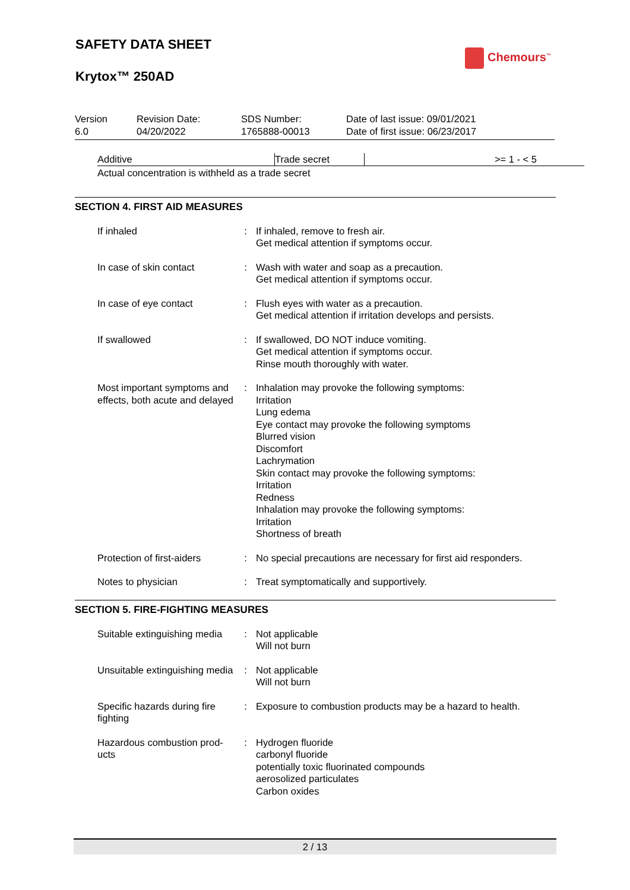SAFETY DATA SHEET
Krytox™ 250AD
Chemours<sup>™</sup>
| Version 6.0 | Revision Date: 04/20/2022 | SDS Number: 1765888-00013 | Date of last issue: 09/01/2021 Date of first issue: 06/23/2017 |
| Additive | Trade secret | >= 1 - < 5 |
Actual concentration is withheld as a trade secret
SECTION 4. FIRST AID MEASURES
| If inhaled | : | If inhaled, remove to fresh air. Get medical attention if symptoms occur. |
| In case of skin contact | : | Wash with water and soap as a precaution. Get medical attention if symptoms occur. |
| In case of eye contact | : | Flush eyes with water as a precaution. Get medical attention if irritation develops and persists. |
| If swallowed | : | If swallowed, DO NOT induce vomiting. Get medical attention if symptoms occur. Rinse mouth thoroughly with water. |
| Most important symptoms and effects, both acute and delayed | : | Inhalation may provoke the following symptoms: Irritation Lung edema Eye contact may provoke the following symptoms Blurred vision Discomfort Lachrymation Skin contact may provoke the following symptoms: Irritation Redness Inhalation may provoke the following symptoms: Irritation Shortness of breath |
| Protection of first-aiders | : | No special precautions are necessary for first aid responders. |
| Notes to physician | : | Treat symptomatically and supportively. |
SECTION 5. FIRE-FIGHTING MEASURES
| Suitable extinguishing media | : | Not applicable Will not burn |
| Unsuitable extinguishing media | : | Not applicable Will not burn |
| Specific hazards during fire fighting | : | Exposure to combustion products may be a hazard to health. |
| Hazardous combustion prod-ucts | : | Hydrogen fluoride carbonyl fluoride potentially toxic fluorinated compounds aerosolized particulates Carbon oxides |
2 / 13